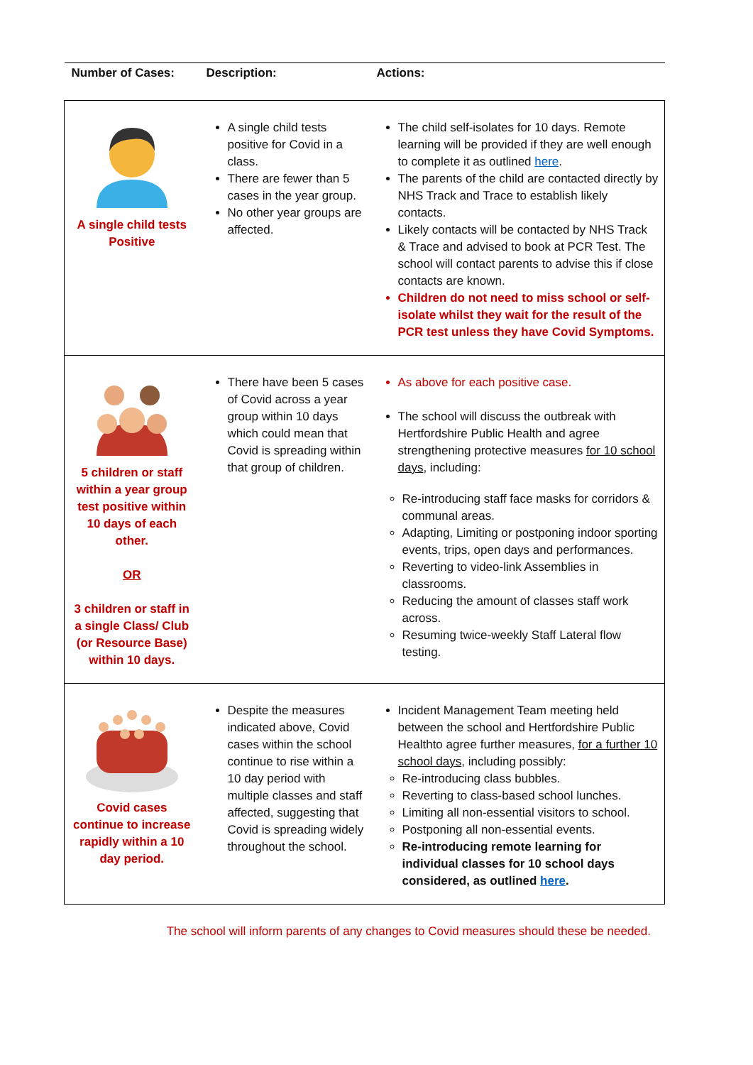| Number of Cases: | Description: | Actions: |
| --- | --- | --- |
| A single child tests Positive | A single child tests positive for Covid in a class. There are fewer than 5 cases in the year group. No other year groups are affected. | The child self-isolates for 10 days. Remote learning will be provided if they are well enough to complete it as outlined here . The parents of the child are contacted directly by NHS Track and Trace to establish likely contacts. Likely contacts will be contacted by NHS Track & Trace and advised to book at PCR Test. The school will contact parents to advise this if close contacts are known. Children do not need to miss school or self-isolate whilst they wait for the result of the PCR test unless they have Covid Symptoms. |
| 5 children or staff within a year group test positive within 10 days of each other. OR 3 children or staff in a single Class/ Club (or Resource Base) within 10 days. | There have been 5 cases of Covid across a year group within 10 days which could mean that Covid is spreading within that group of children. | As above for each positive case. The school will discuss the outbreak with Hertfordshire Public Health and agree strengthening protective measures for 10 school days , including: Re-introducing staff face masks for corridors & communal areas. Adapting, Limiting or postponing indoor sporting events, trips, open days and performances. Reverting to video-link Assemblies in classrooms. Reducing the amount of classes staff work across. Resuming twice-weekly Staff Lateral flow testing. |
| Covid cases continue to increase rapidly within a 10 day period. | Despite the measures indicated above, Covid cases within the school continue to rise within a 10 day period with multiple classes and staff affected, suggesting that Covid is spreading widely throughout the school. | Incident Management Team meeting held between the school and Hertfordshire Public Healthto agree further measures, for a further 10 school days , including possibly: Re-introducing class bubbles. Reverting to class-based school lunches. Limiting all non-essential visitors to school. Postponing all non-essential events. Re-introducing remote learning for individual classes for 10 school days considered, as outlined here . |
The school will inform parents of any changes to Covid measures should these be needed.